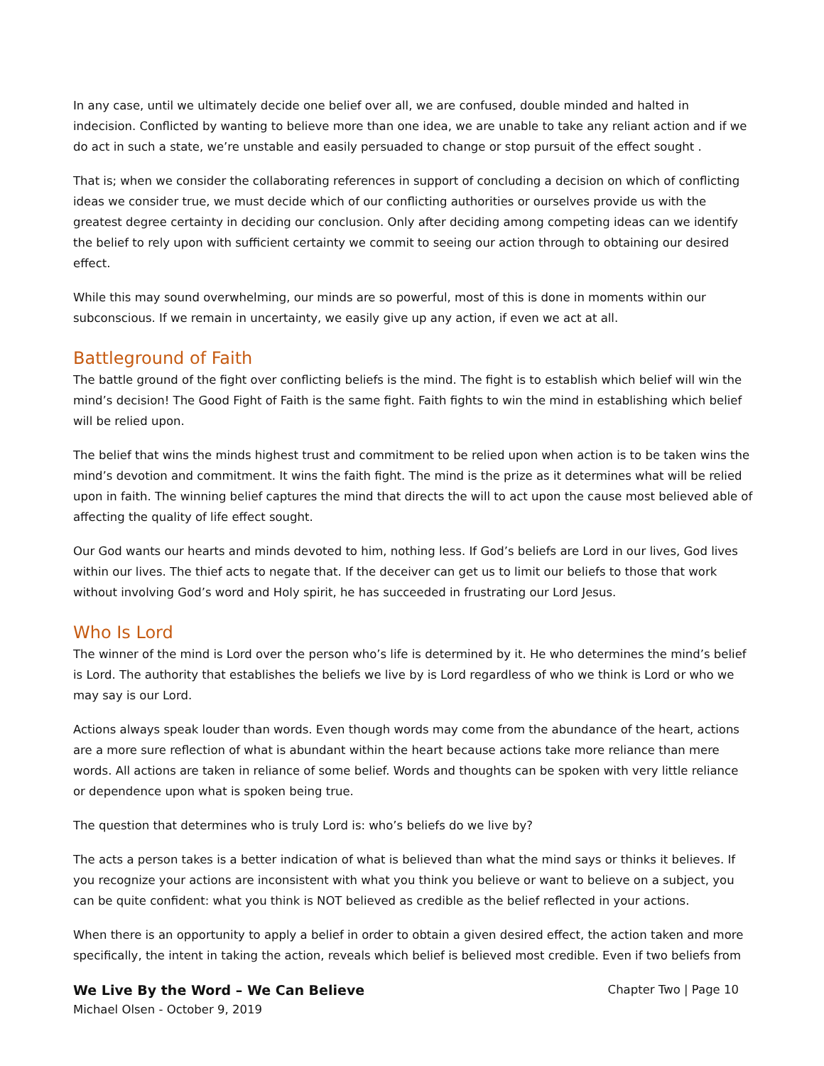In any case, until we ultimately decide one belief over all, we are confused, double minded and halted in indecision. Conflicted by wanting to believe more than one idea, we are unable to take any reliant action and if we do act in such a state, we’re unstable and easily persuaded to change or stop pursuit of the effect sought .
That is; when we consider the collaborating references in support of concluding a decision on which of conflicting ideas we consider true, we must decide which of our conflicting authorities or ourselves provide us with the greatest degree certainty in deciding our conclusion. Only after deciding among competing ideas can we identify the belief to rely upon with sufficient certainty we commit to seeing our action through to obtaining our desired effect.
While this may sound overwhelming, our minds are so powerful, most of this is done in moments within our subconscious. If we remain in uncertainty, we easily give up any action, if even we act at all.
Battleground of Faith
The battle ground of the fight over conflicting beliefs is the mind. The fight is to establish which belief will win the mind’s decision! The Good Fight of Faith is the same fight. Faith fights to win the mind in establishing which belief will be relied upon.
The belief that wins the minds highest trust and commitment to be relied upon when action is to be taken wins the mind’s devotion and commitment. It wins the faith fight. The mind is the prize as it determines what will be relied upon in faith. The winning belief captures the mind that directs the will to act upon the cause most believed able of affecting the quality of life effect sought.
Our God wants our hearts and minds devoted to him, nothing less. If God’s beliefs are Lord in our lives, God lives within our lives. The thief acts to negate that. If the deceiver can get us to limit our beliefs to those that work without involving God’s word and Holy spirit, he has succeeded in frustrating our Lord Jesus.
Who Is Lord
The winner of the mind is Lord over the person who’s life is determined by it. He who determines the mind’s belief is Lord. The authority that establishes the beliefs we live by is Lord regardless of who we think is Lord or who we may say is our Lord.
Actions always speak louder than words. Even though words may come from the abundance of the heart, actions are a more sure reflection of what is abundant within the heart because actions take more reliance than mere words. All actions are taken in reliance of some belief. Words and thoughts can be spoken with very little reliance or dependence upon what is spoken being true.
The question that determines who is truly Lord is: who’s beliefs do we live by?
The acts a person takes is a better indication of what is believed than what the mind says or thinks it believes. If you recognize your actions are inconsistent with what you think you believe or want to believe on a subject, you can be quite confident: what you think is NOT believed as credible as the belief reflected in your actions.
When there is an opportunity to apply a belief in order to obtain a given desired effect, the action taken and more specifically, the intent in taking the action, reveals which belief is believed most credible. Even if two beliefs from
We Live By the Word – We Can Believe
Michael Olsen - October 9, 2019
Chapter Two | Page 10